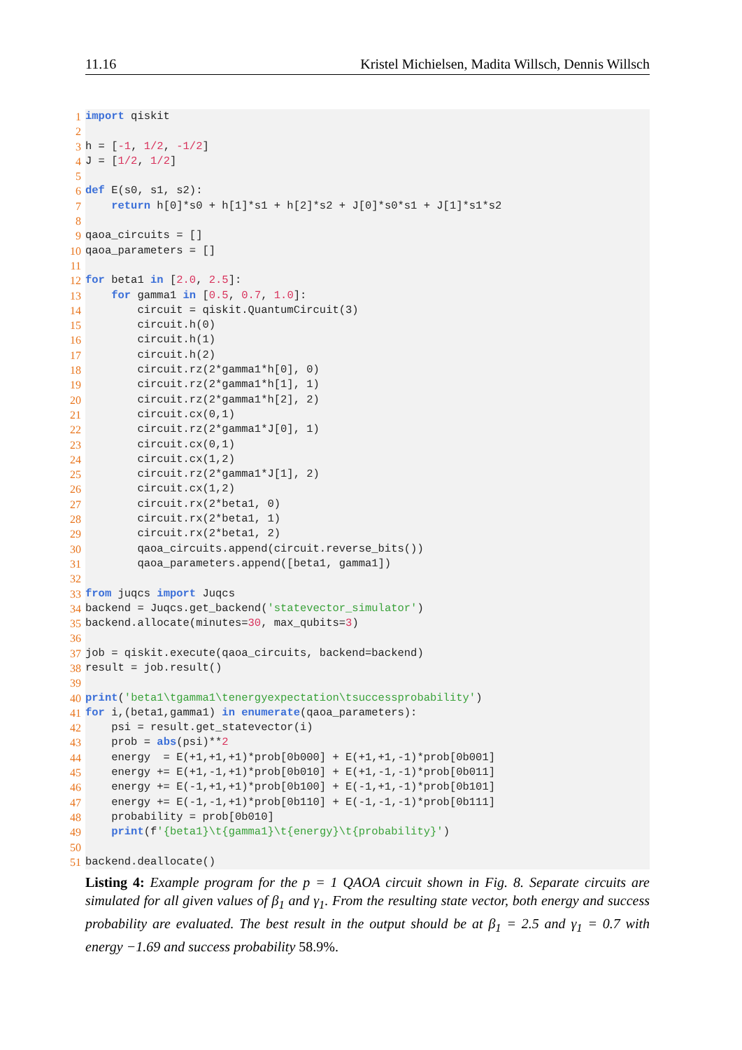11.16 Kristel Michielsen, Madita Willsch, Dennis Willsch
1 import qiskit
2
3 h = [-1, 1/2, -1/2]
4 J = [1/2, 1/2]
5
6 def E(s0, s1, s2):
7 return h[0]*s0 + h[1]*s1 + h[2]*s2 + J[0]*s0*s1 + J[1]*s1*s2
8
9 qaoa_circuits = []
10 qaoa_parameters = []
11
12 for beta1 in [2.0, 2.5]:
13 for gamma1 in [0.5, 0.7, 1.0]:
14 circuit = qiskit.QuantumCircuit(3)
15 circuit.h(0)
16 circuit.h(1)
17 circuit.h(2)
18 circuit.rz(2*gamma1*h[0], 0)
19 circuit.rz(2*gamma1*h[1], 1)
20 circuit.rz(2*gamma1*h[2], 2)
21 circuit.cx(0,1)
22 circuit.rz(2*gamma1*J[0], 1)
23 circuit.cx(0,1)
24 circuit.cx(1,2)
25 circuit.rz(2*gamma1*J[1], 2)
26 circuit.cx(1,2)
27 circuit.rx(2*beta1, 0)
28 circuit.rx(2*beta1, 1)
29 circuit.rx(2*beta1, 2)
30 qaoa_circuits.append(circuit.reverse_bits())
31 qaoa_parameters.append([beta1, gamma1])
32
33 from juqcs import Juqcs
34 backend = Juqcs.get_backend('statevector_simulator')
35 backend.allocate(minutes=30, max_qubits=3)
36
37 job = qiskit.execute(qaoa_circuits, backend=backend)
38 result = job.result()
39
40 print('beta1\tgamma1\tenergyexpectation\tsuccessprobability')
41 for i,(beta1,gamma1) in enumerate(qaoa_parameters):
42 psi = result.get_statevector(i)
43 prob = abs(psi)**2
44 energy = E(+1,+1,+1)*prob[0b000] + E(+1,+1,-1)*prob[0b001]
45 energy += E(+1,-1,+1)*prob[0b010] + E(+1,-1,-1)*prob[0b011]
46 energy += E(-1,+1,+1)*prob[0b100] + E(-1,+1,-1)*prob[0b101]
47 energy += E(-1,-1,+1)*prob[0b110] + E(-1,-1,-1)*prob[0b111]
48 probability = prob[0b010]
49 print(f'{beta1}\t{gamma1}\t{energy}\t{probability}')
50
51 backend.deallocate()
Listing 4: Example program for the p = 1 QAOA circuit shown in Fig. 8. Separate circuits are simulated for all given values of β<sub>1</sub> and γ<sub>1</sub>. From the resulting state vector, both energy and success probability are evaluated. The best result in the output should be at β<sub>1</sub> = 2.5 and γ<sub>1</sub> = 0.7 with energy −1.69 and success probability 58.9%.